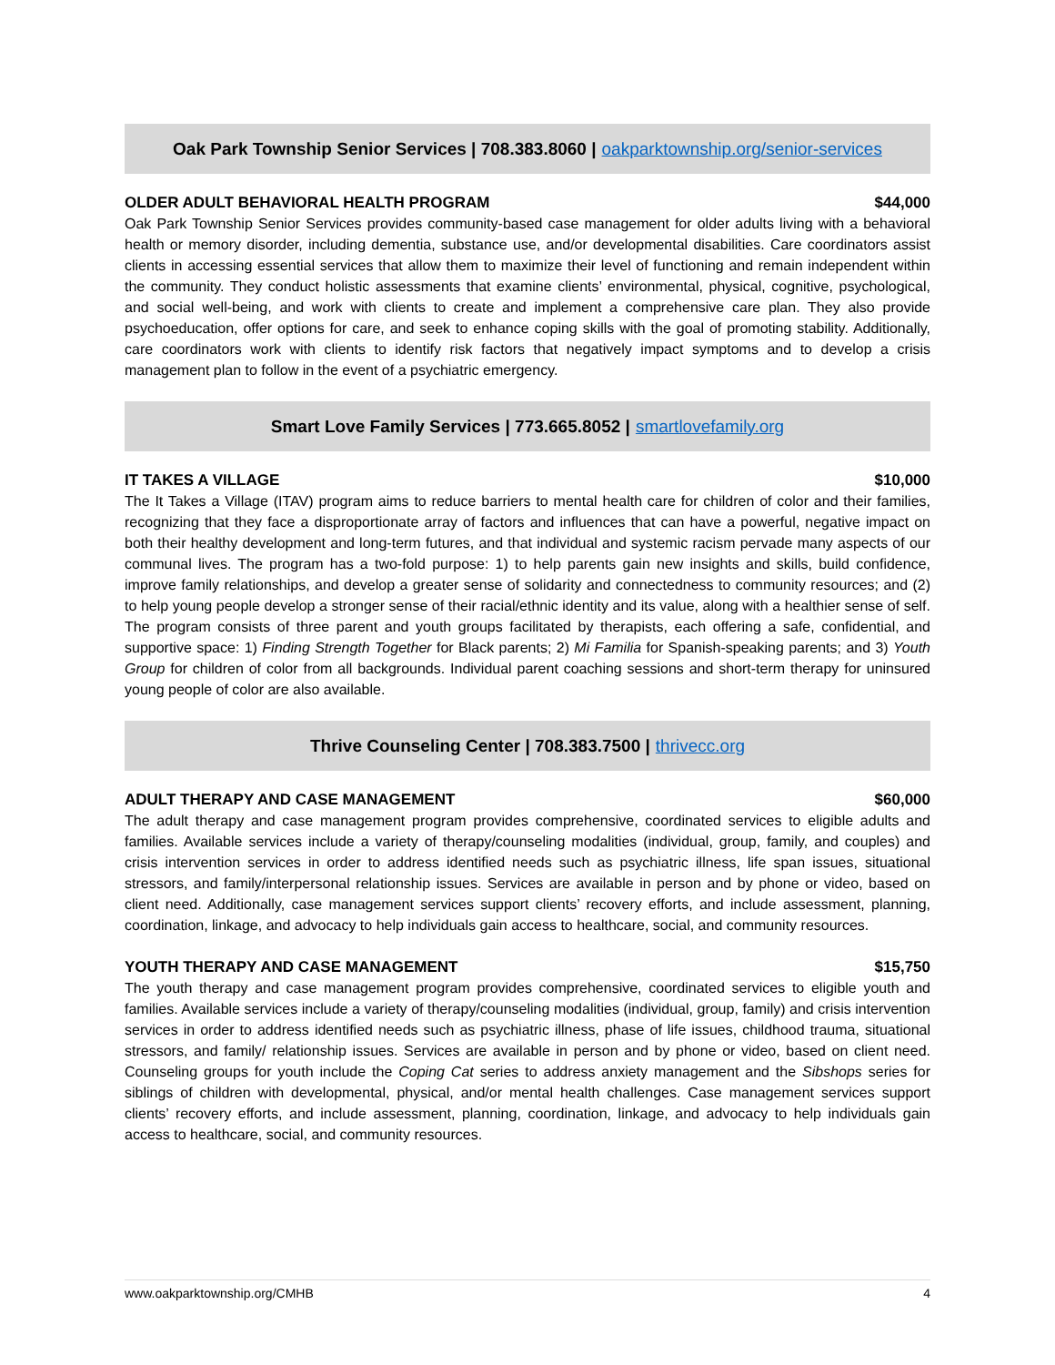Oak Park Township Senior Services | 708.383.8060 | oakparktownship.org/senior-services
OLDER ADULT BEHAVIORAL HEALTH PROGRAM $44,000
Oak Park Township Senior Services provides community-based case management for older adults living with a behavioral health or memory disorder, including dementia, substance use, and/or developmental disabilities. Care coordinators assist clients in accessing essential services that allow them to maximize their level of functioning and remain independent within the community. They conduct holistic assessments that examine clients’ environmental, physical, cognitive, psychological, and social well-being, and work with clients to create and implement a comprehensive care plan. They also provide psychoeducation, offer options for care, and seek to enhance coping skills with the goal of promoting stability. Additionally, care coordinators work with clients to identify risk factors that negatively impact symptoms and to develop a crisis management plan to follow in the event of a psychiatric emergency.
Smart Love Family Services | 773.665.8052 | smartlovefamily.org
IT TAKES A VILLAGE $10,000
The It Takes a Village (ITAV) program aims to reduce barriers to mental health care for children of color and their families, recognizing that they face a disproportionate array of factors and influences that can have a powerful, negative impact on both their healthy development and long-term futures, and that individual and systemic racism pervade many aspects of our communal lives. The program has a two-fold purpose: 1) to help parents gain new insights and skills, build confidence, improve family relationships, and develop a greater sense of solidarity and connectedness to community resources; and (2) to help young people develop a stronger sense of their racial/ethnic identity and its value, along with a healthier sense of self. The program consists of three parent and youth groups facilitated by therapists, each offering a safe, confidential, and supportive space: 1) Finding Strength Together for Black parents; 2) Mi Familia for Spanish-speaking parents; and 3) Youth Group for children of color from all backgrounds. Individual parent coaching sessions and short-term therapy for uninsured young people of color are also available.
Thrive Counseling Center | 708.383.7500 | thrivecc.org
ADULT THERAPY AND CASE MANAGEMENT $60,000
The adult therapy and case management program provides comprehensive, coordinated services to eligible adults and families. Available services include a variety of therapy/counseling modalities (individual, group, family, and couples) and crisis intervention services in order to address identified needs such as psychiatric illness, life span issues, situational stressors, and family/interpersonal relationship issues. Services are available in person and by phone or video, based on client need. Additionally, case management services support clients’ recovery efforts, and include assessment, planning, coordination, linkage, and advocacy to help individuals gain access to healthcare, social, and community resources.
YOUTH THERAPY AND CASE MANAGEMENT $15,750
The youth therapy and case management program provides comprehensive, coordinated services to eligible youth and families. Available services include a variety of therapy/counseling modalities (individual, group, family) and crisis intervention services in order to address identified needs such as psychiatric illness, phase of life issues, childhood trauma, situational stressors, and family/ relationship issues. Services are available in person and by phone or video, based on client need. Counseling groups for youth include the Coping Cat series to address anxiety management and the Sibshops series for siblings of children with developmental, physical, and/or mental health challenges. Case management services support clients’ recovery efforts, and include assessment, planning, coordination, linkage, and advocacy to help individuals gain access to healthcare, social, and community resources.
www.oakparktownship.org/CMHB 4